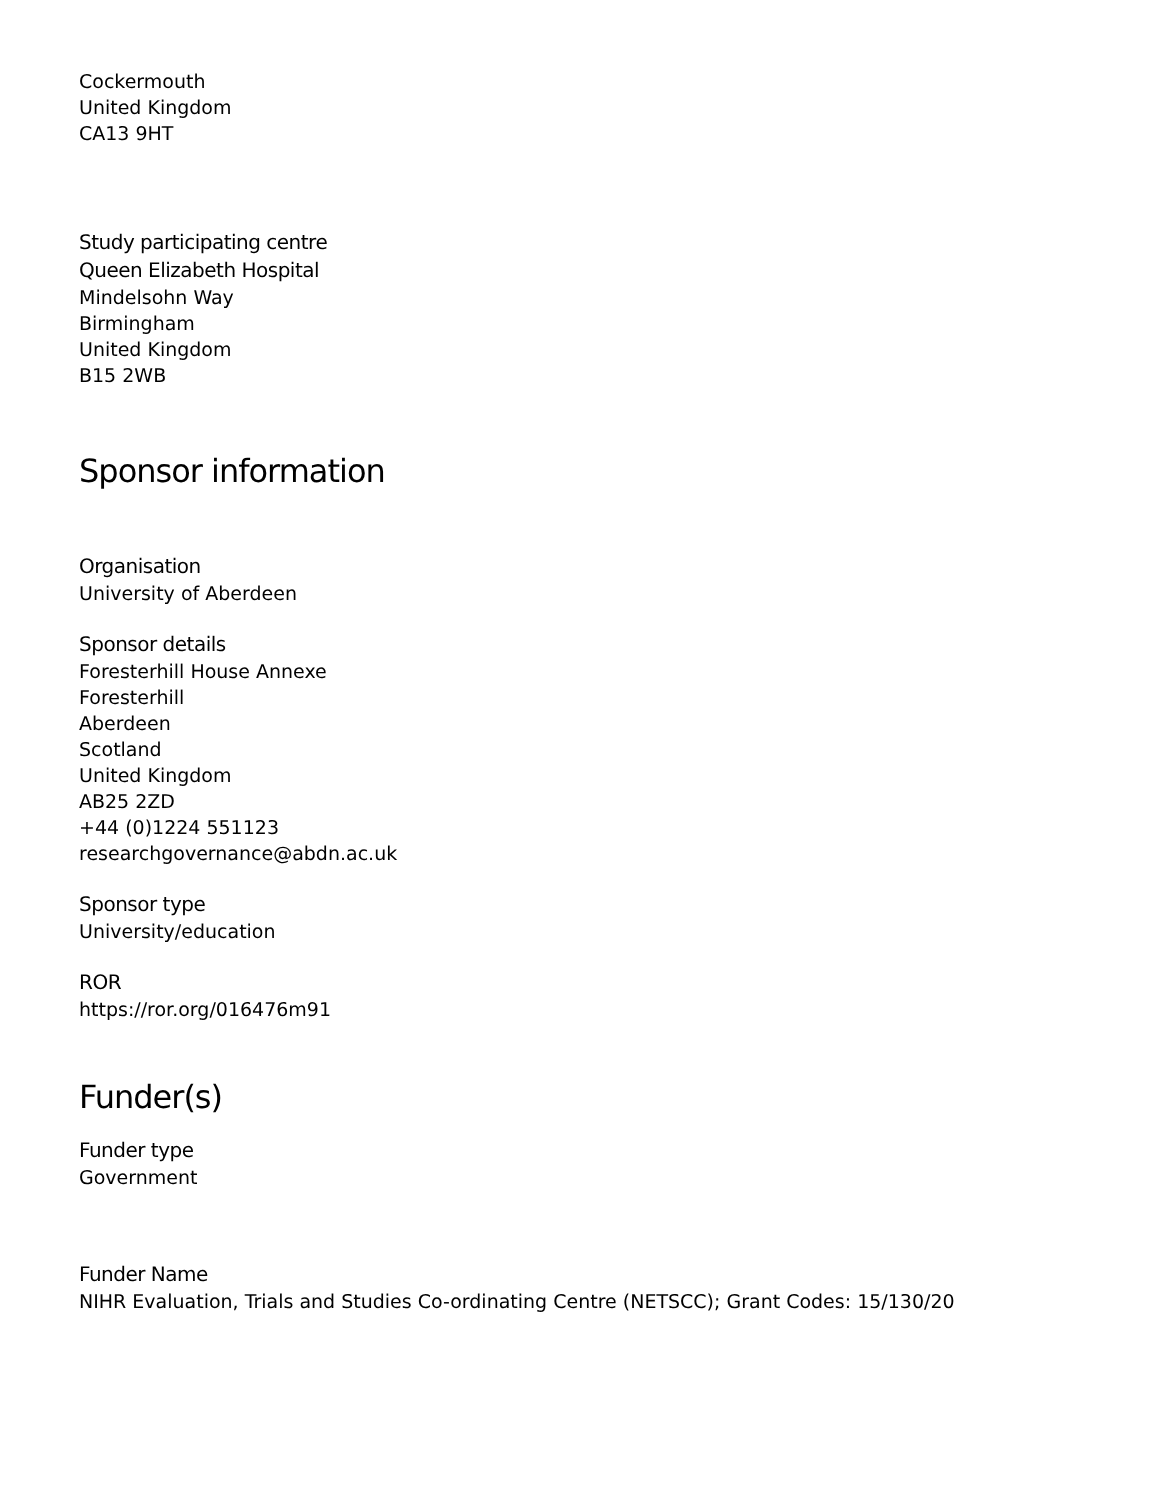Cockermouth
United Kingdom
CA13 9HT
Study participating centre
Queen Elizabeth Hospital
Mindelsohn Way
Birmingham
United Kingdom
B15 2WB
Sponsor information
Organisation
University of Aberdeen
Sponsor details
Foresterhill House Annexe
Foresterhill
Aberdeen
Scotland
United Kingdom
AB25 2ZD
+44 (0)1224 551123
researchgovernance@abdn.ac.uk
Sponsor type
University/education
ROR
https://ror.org/016476m91
Funder(s)
Funder type
Government
Funder Name
NIHR Evaluation, Trials and Studies Co-ordinating Centre (NETSCC); Grant Codes: 15/130/20